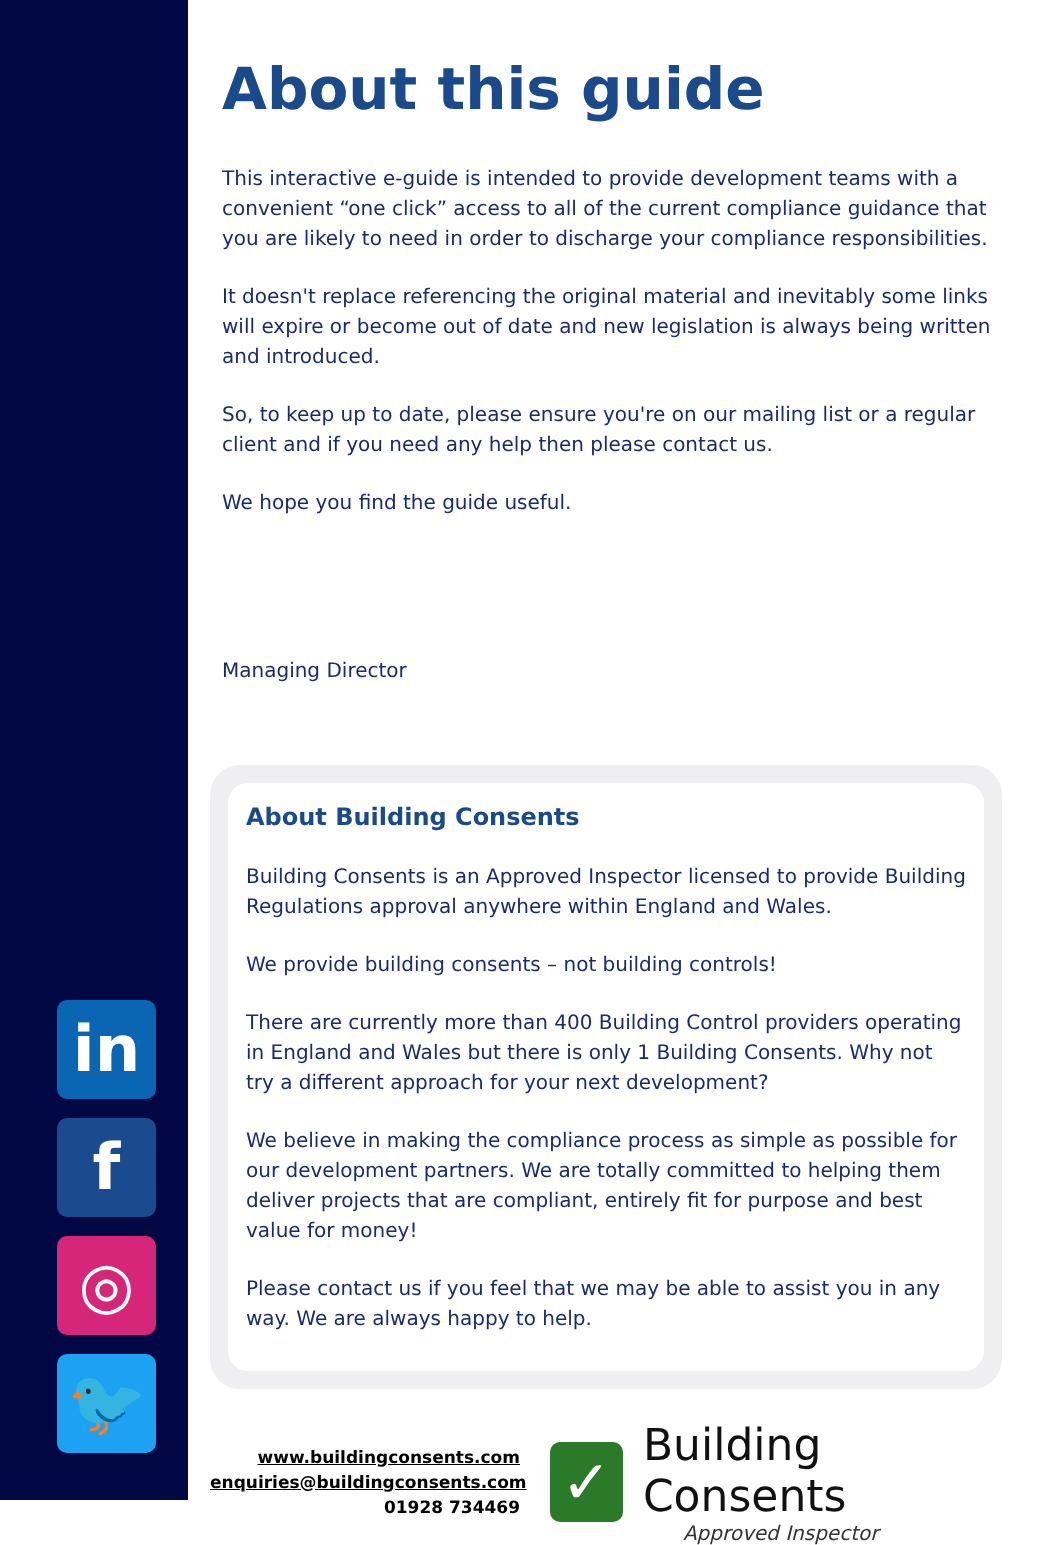in
f
◎
🐦
About this guide
This interactive e-guide is intended to provide development teams with a convenient “one click” access to all of the current compliance guidance that you are likely to need in order to discharge your compliance responsibilities.
It doesn't replace referencing the original material and inevitably some links will expire or become out of date and new legislation is always being written and introduced.
So, to keep up to date, please ensure you're on our mailing list or a regular client and if you need any help then please contact us.
We hope you find the guide useful.
Managing Director
About Building Consents
Building Consents is an Approved Inspector licensed to provide Building Regulations approval anywhere within England and Wales.
We provide building consents – not building controls!
There are currently more than 400 Building Control providers operating in England and Wales but there is only 1 Building Consents. Why not try a different approach for your next development?
We believe in making the compliance process as simple as possible for our development partners. We are totally committed to helping them deliver projects that are compliant, entirely fit for purpose and best value for money!
Please contact us if you feel that we may be able to assist you in any way. We are always happy to help.
www.buildingconsents.com
enquiries@buildingconsents.com
01928 734469
✓
Building Consents
Approved Inspector